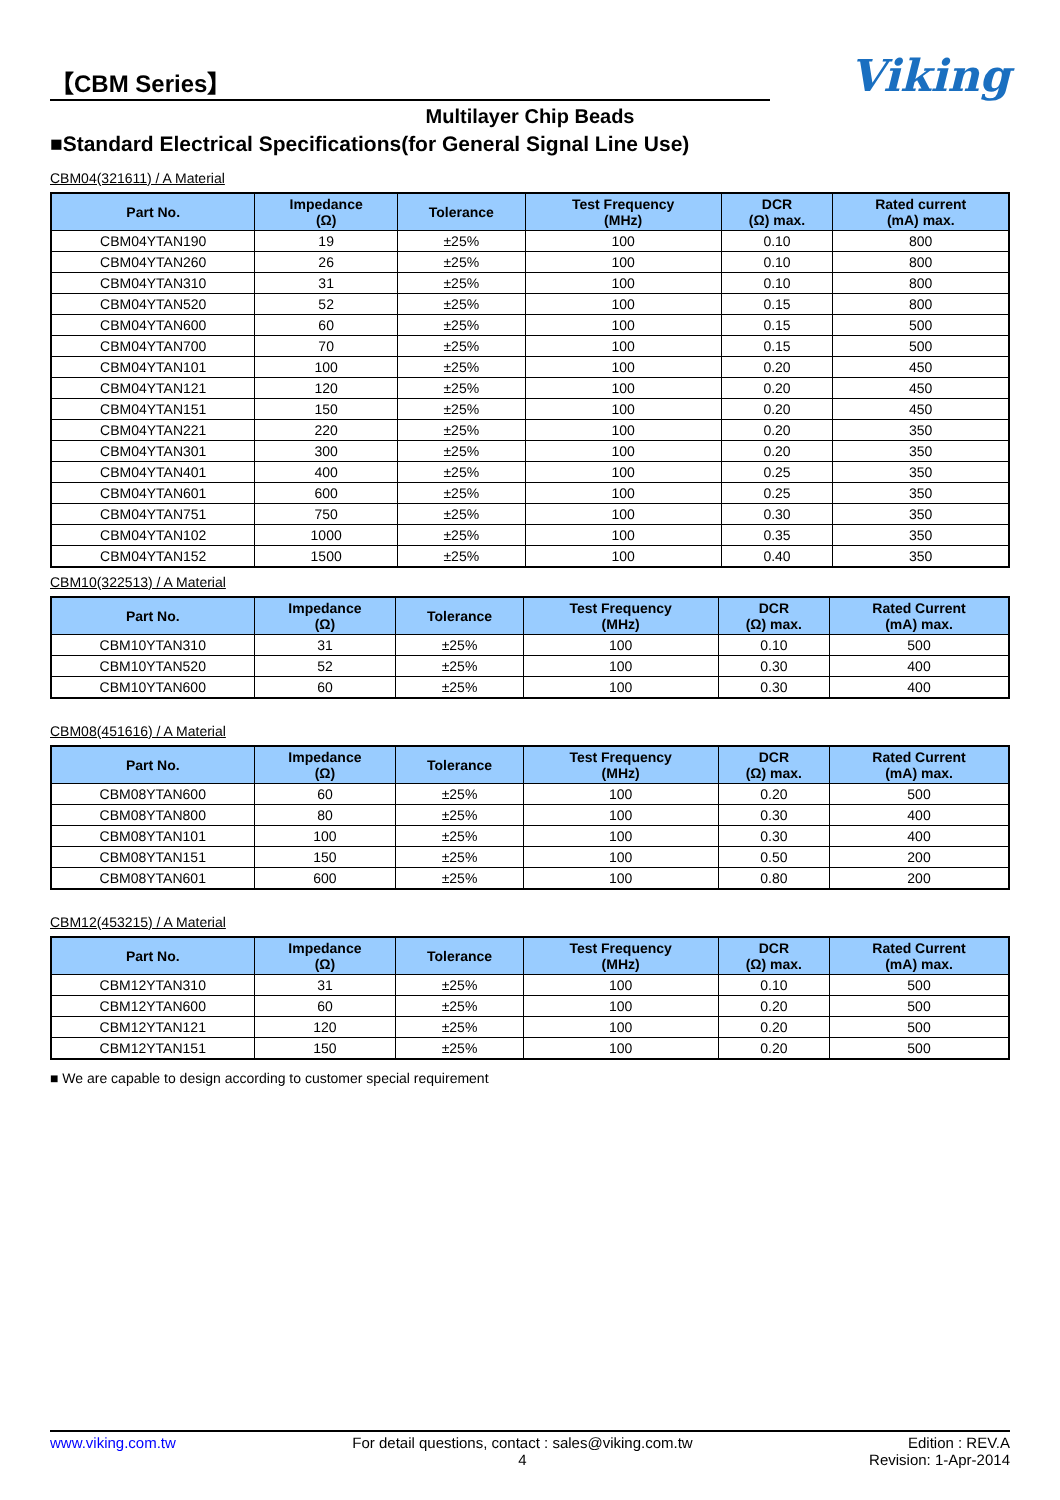【CBM Series】
Viking
Multilayer Chip Beads
■Standard Electrical Specifications(for General Signal Line Use)
CBM04(321611) / A Material
| Part No. | Impedance (Ω) | Tolerance | Test Frequency (MHz) | DCR (Ω) max. | Rated current (mA) max. |
| --- | --- | --- | --- | --- | --- |
| CBM04YTAN190 | 19 | ±25% | 100 | 0.10 | 800 |
| CBM04YTAN260 | 26 | ±25% | 100 | 0.10 | 800 |
| CBM04YTAN310 | 31 | ±25% | 100 | 0.10 | 800 |
| CBM04YTAN520 | 52 | ±25% | 100 | 0.15 | 800 |
| CBM04YTAN600 | 60 | ±25% | 100 | 0.15 | 500 |
| CBM04YTAN700 | 70 | ±25% | 100 | 0.15 | 500 |
| CBM04YTAN101 | 100 | ±25% | 100 | 0.20 | 450 |
| CBM04YTAN121 | 120 | ±25% | 100 | 0.20 | 450 |
| CBM04YTAN151 | 150 | ±25% | 100 | 0.20 | 450 |
| CBM04YTAN221 | 220 | ±25% | 100 | 0.20 | 350 |
| CBM04YTAN301 | 300 | ±25% | 100 | 0.20 | 350 |
| CBM04YTAN401 | 400 | ±25% | 100 | 0.25 | 350 |
| CBM04YTAN601 | 600 | ±25% | 100 | 0.25 | 350 |
| CBM04YTAN751 | 750 | ±25% | 100 | 0.30 | 350 |
| CBM04YTAN102 | 1000 | ±25% | 100 | 0.35 | 350 |
| CBM04YTAN152 | 1500 | ±25% | 100 | 0.40 | 350 |
CBM10(322513) / A Material
| Part No. | Impedance (Ω) | Tolerance | Test Frequency (MHz) | DCR (Ω) max. | Rated Current (mA) max. |
| --- | --- | --- | --- | --- | --- |
| CBM10YTAN310 | 31 | ±25% | 100 | 0.10 | 500 |
| CBM10YTAN520 | 52 | ±25% | 100 | 0.30 | 400 |
| CBM10YTAN600 | 60 | ±25% | 100 | 0.30 | 400 |
CBM08(451616) / A Material
| Part No. | Impedance (Ω) | Tolerance | Test Frequency (MHz) | DCR (Ω) max. | Rated Current (mA) max. |
| --- | --- | --- | --- | --- | --- |
| CBM08YTAN600 | 60 | ±25% | 100 | 0.20 | 500 |
| CBM08YTAN800 | 80 | ±25% | 100 | 0.30 | 400 |
| CBM08YTAN101 | 100 | ±25% | 100 | 0.30 | 400 |
| CBM08YTAN151 | 150 | ±25% | 100 | 0.50 | 200 |
| CBM08YTAN601 | 600 | ±25% | 100 | 0.80 | 200 |
CBM12(453215) / A Material
| Part No. | Impedance (Ω) | Tolerance | Test Frequency (MHz) | DCR (Ω) max. | Rated Current (mA) max. |
| --- | --- | --- | --- | --- | --- |
| CBM12YTAN310 | 31 | ±25% | 100 | 0.10 | 500 |
| CBM12YTAN600 | 60 | ±25% | 100 | 0.20 | 500 |
| CBM12YTAN121 | 120 | ±25% | 100 | 0.20 | 500 |
| CBM12YTAN151 | 150 | ±25% | 100 | 0.20 | 500 |
■ We are capable to design according to customer special requirement
www.viking.com.tw For detail questions, contact : sales@viking.com.tw
4
Edition : REV.A
Revision: 1-Apr-2014